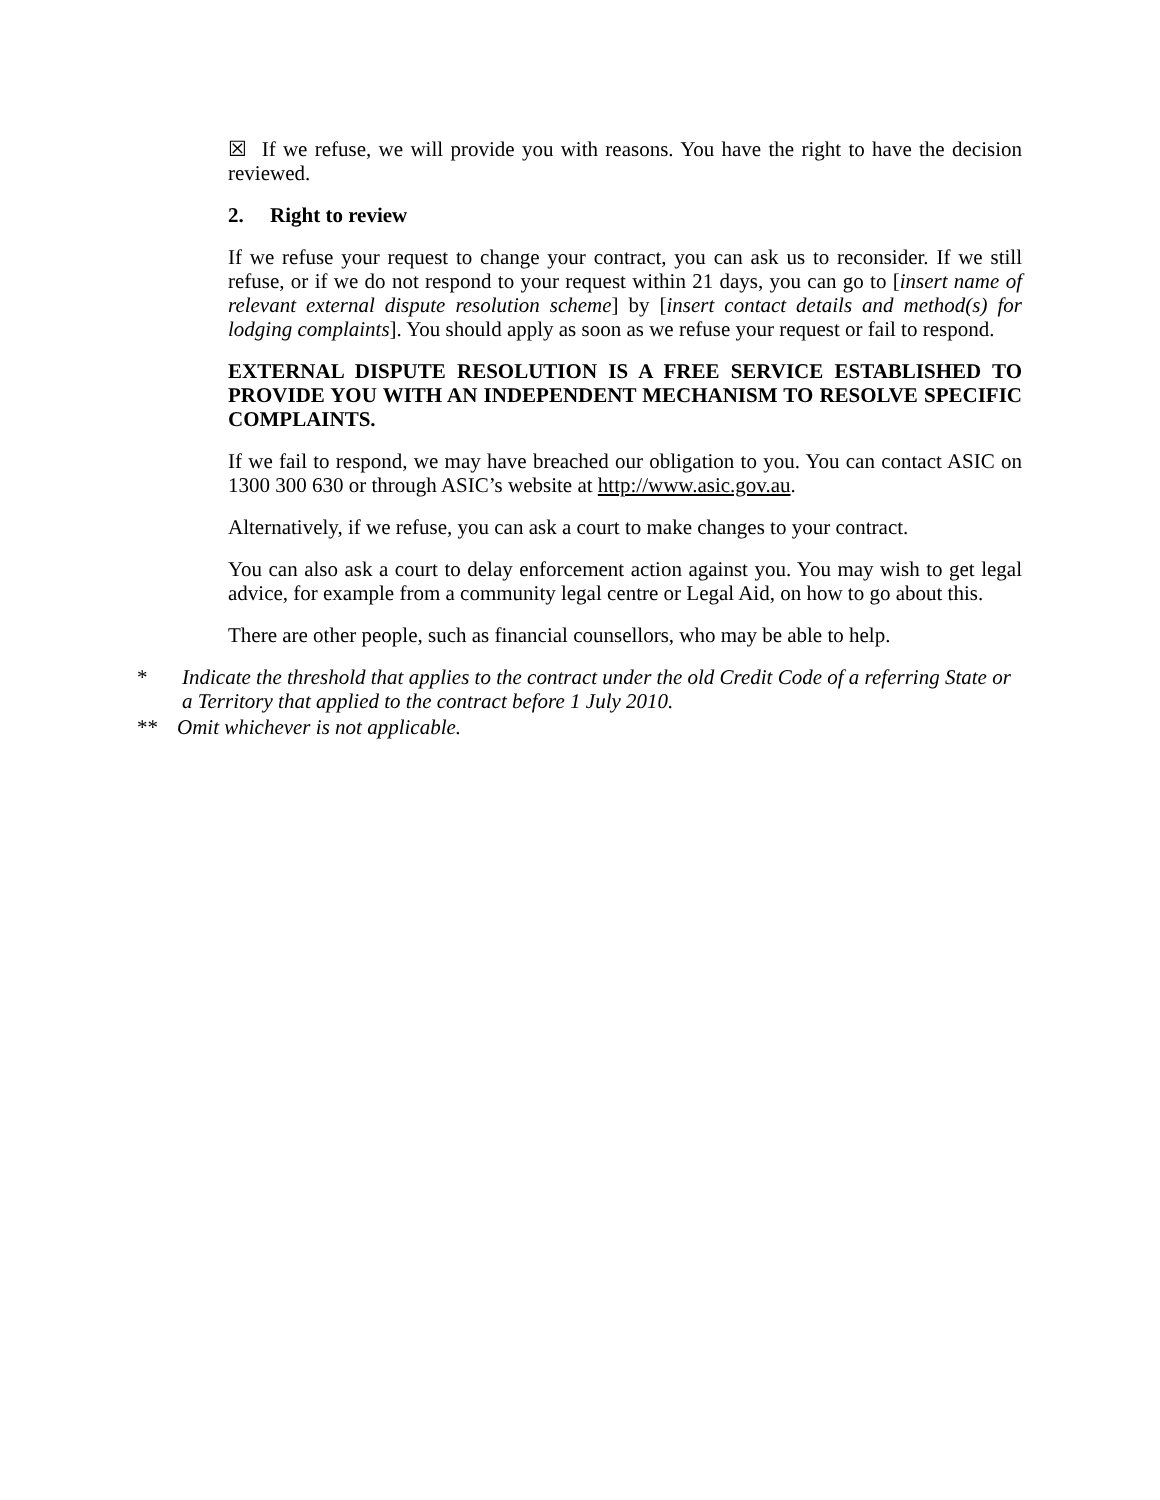☒ If we refuse, we will provide you with reasons. You have the right to have the decision reviewed.
2. Right to review
If we refuse your request to change your contract, you can ask us to reconsider. If we still refuse, or if we do not respond to your request within 21 days, you can go to [insert name of relevant external dispute resolution scheme] by [insert contact details and method(s) for lodging complaints]. You should apply as soon as we refuse your request or fail to respond.
EXTERNAL DISPUTE RESOLUTION IS A FREE SERVICE ESTABLISHED TO PROVIDE YOU WITH AN INDEPENDENT MECHANISM TO RESOLVE SPECIFIC COMPLAINTS.
If we fail to respond, we may have breached our obligation to you. You can contact ASIC on 1300 300 630 or through ASIC’s website at http://www.asic.gov.au.
Alternatively, if we refuse, you can ask a court to make changes to your contract.
You can also ask a court to delay enforcement action against you. You may wish to get legal advice, for example from a community legal centre or Legal Aid, on how to go about this.
There are other people, such as financial counsellors, who may be able to help.
* Indicate the threshold that applies to the contract under the old Credit Code of a referring State or a Territory that applied to the contract before 1 July 2010.
** Omit whichever is not applicable.